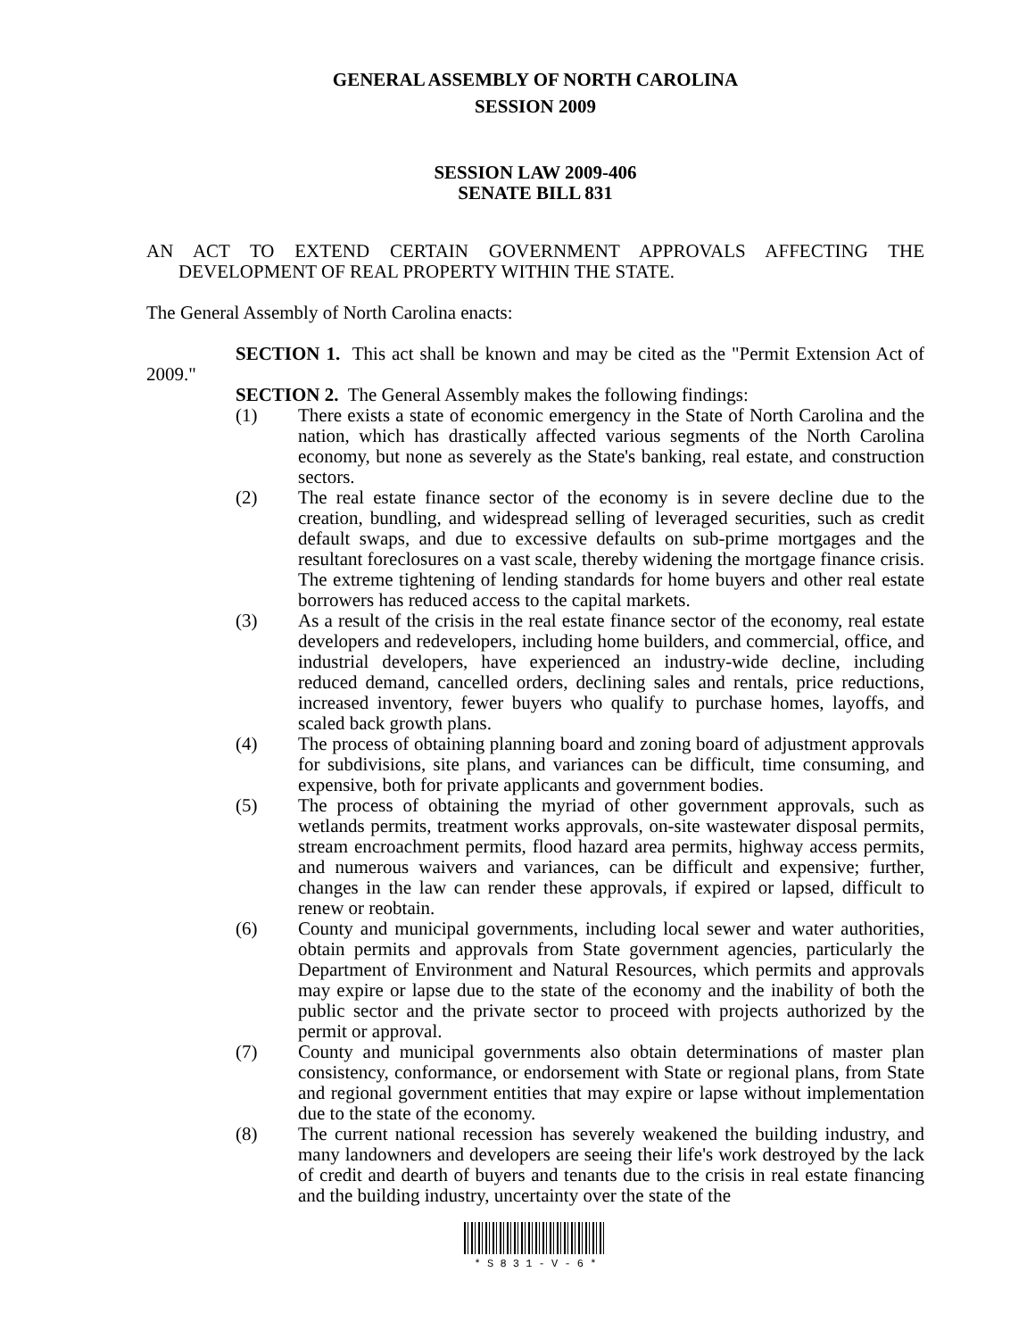GENERAL ASSEMBLY OF NORTH CAROLINA
SESSION 2009
SESSION LAW 2009-406
SENATE BILL 831
AN ACT TO EXTEND CERTAIN GOVERNMENT APPROVALS AFFECTING THE DEVELOPMENT OF REAL PROPERTY WITHIN THE STATE.
The General Assembly of North Carolina enacts:
SECTION 1. This act shall be known and may be cited as the "Permit Extension Act of 2009."
SECTION 2. The General Assembly makes the following findings:
(1) There exists a state of economic emergency in the State of North Carolina and the nation, which has drastically affected various segments of the North Carolina economy, but none as severely as the State's banking, real estate, and construction sectors.
(2) The real estate finance sector of the economy is in severe decline due to the creation, bundling, and widespread selling of leveraged securities, such as credit default swaps, and due to excessive defaults on sub-prime mortgages and the resultant foreclosures on a vast scale, thereby widening the mortgage finance crisis. The extreme tightening of lending standards for home buyers and other real estate borrowers has reduced access to the capital markets.
(3) As a result of the crisis in the real estate finance sector of the economy, real estate developers and redevelopers, including home builders, and commercial, office, and industrial developers, have experienced an industry-wide decline, including reduced demand, cancelled orders, declining sales and rentals, price reductions, increased inventory, fewer buyers who qualify to purchase homes, layoffs, and scaled back growth plans.
(4) The process of obtaining planning board and zoning board of adjustment approvals for subdivisions, site plans, and variances can be difficult, time consuming, and expensive, both for private applicants and government bodies.
(5) The process of obtaining the myriad of other government approvals, such as wetlands permits, treatment works approvals, on-site wastewater disposal permits, stream encroachment permits, flood hazard area permits, highway access permits, and numerous waivers and variances, can be difficult and expensive; further, changes in the law can render these approvals, if expired or lapsed, difficult to renew or reobtain.
(6) County and municipal governments, including local sewer and water authorities, obtain permits and approvals from State government agencies, particularly the Department of Environment and Natural Resources, which permits and approvals may expire or lapse due to the state of the economy and the inability of both the public sector and the private sector to proceed with projects authorized by the permit or approval.
(7) County and municipal governments also obtain determinations of master plan consistency, conformance, or endorsement with State or regional plans, from State and regional government entities that may expire or lapse without implementation due to the state of the economy.
(8) The current national recession has severely weakened the building industry, and many landowners and developers are seeing their life's work destroyed by the lack of credit and dearth of buyers and tenants due to the crisis in real estate financing and the building industry, uncertainty over the state of the
* S 8 3 1 - V - 6 *